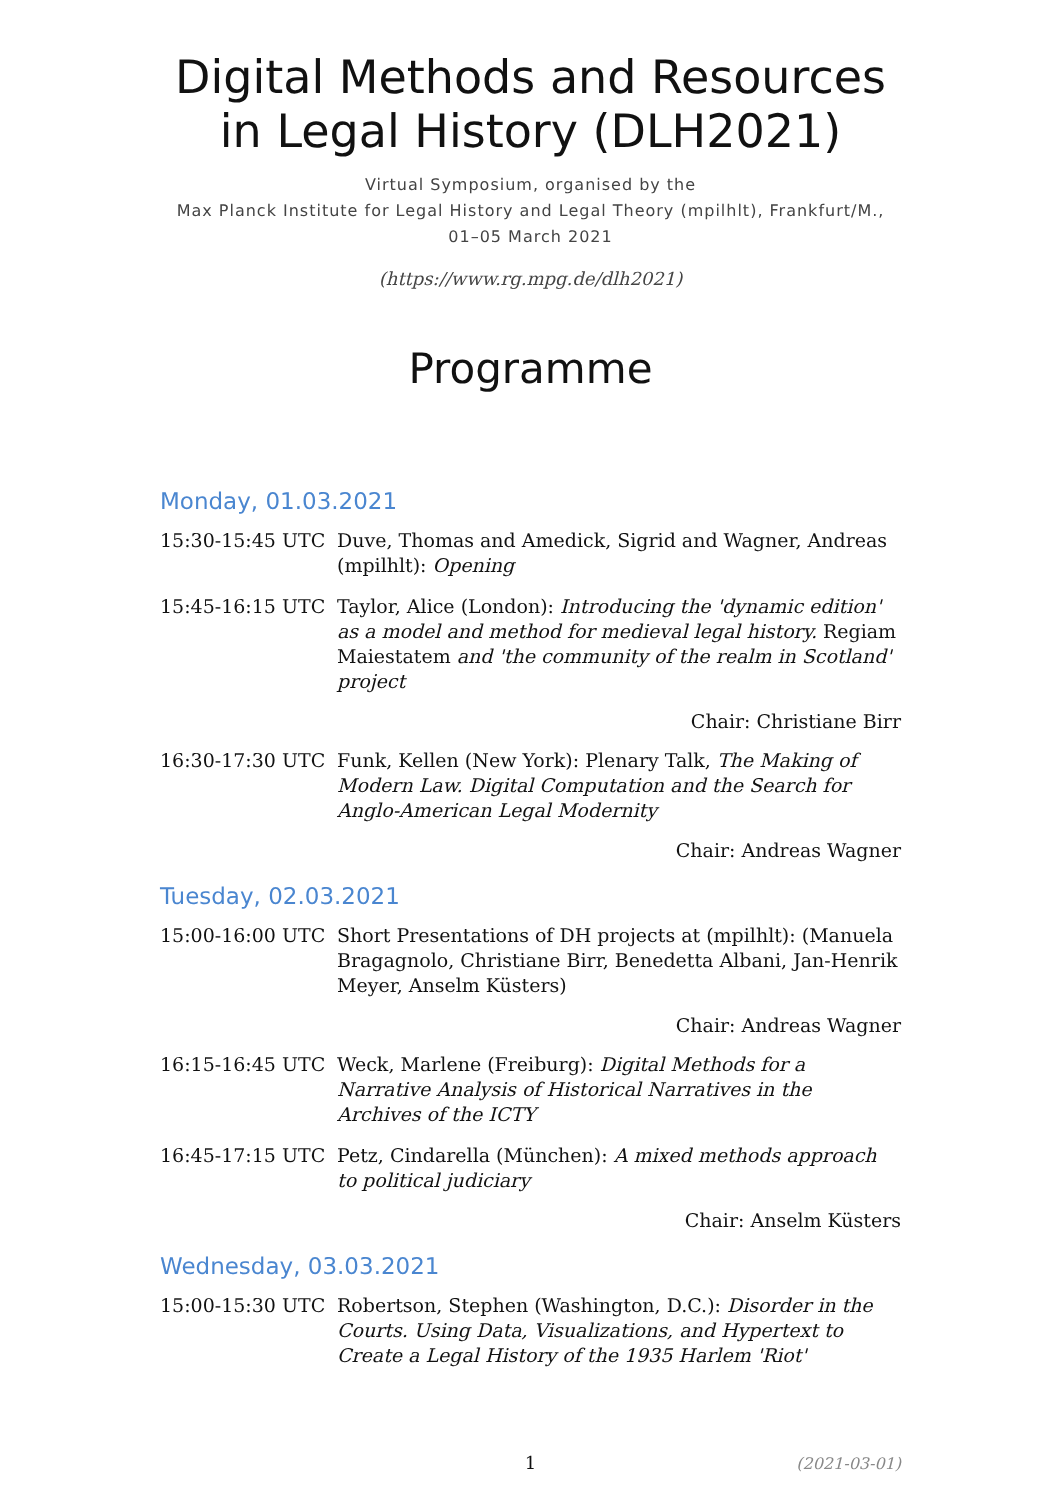Digital Methods and Resources
in Legal History (DLH2021)
Virtual Symposium, organised by the
Max Planck Institute for Legal History and Legal Theory (mpilhlt), Frankfurt/M.,
01–05 March 2021
(https://www.rg.mpg.de/dlh2021)
Programme
Monday, 01.03.2021
15:30-15:45 UTC Duve, Thomas and Amedick, Sigrid and Wagner, Andreas (mpilhlt): Opening
15:45-16:15 UTC Taylor, Alice (London): Introducing the 'dynamic edition' as a model and method for medieval legal history. Regiam Maiestatem and 'the community of the realm in Scotland' project
Chair: Christiane Birr
16:30-17:30 UTC Funk, Kellen (New York): Plenary Talk, The Making of Modern Law. Digital Computation and the Search for Anglo-American Legal Modernity
Chair: Andreas Wagner
Tuesday, 02.03.2021
15:00-16:00 UTC Short Presentations of DH projects at (mpilhlt): (Manuela Bragagnolo, Christiane Birr, Benedetta Albani, Jan-Henrik Meyer, Anselm Küsters)
Chair: Andreas Wagner
16:15-16:45 UTC Weck, Marlene (Freiburg): Digital Methods for a Narrative Analysis of Historical Narratives in the Archives of the ICTY
16:45-17:15 UTC Petz, Cindarella (München): A mixed methods approach to political judiciary
Chair: Anselm Küsters
Wednesday, 03.03.2021
15:00-15:30 UTC Robertson, Stephen (Washington, D.C.): Disorder in the Courts. Using Data, Visualizations, and Hypertext to Create a Legal History of the 1935 Harlem 'Riot'
1
(2021-03-01)